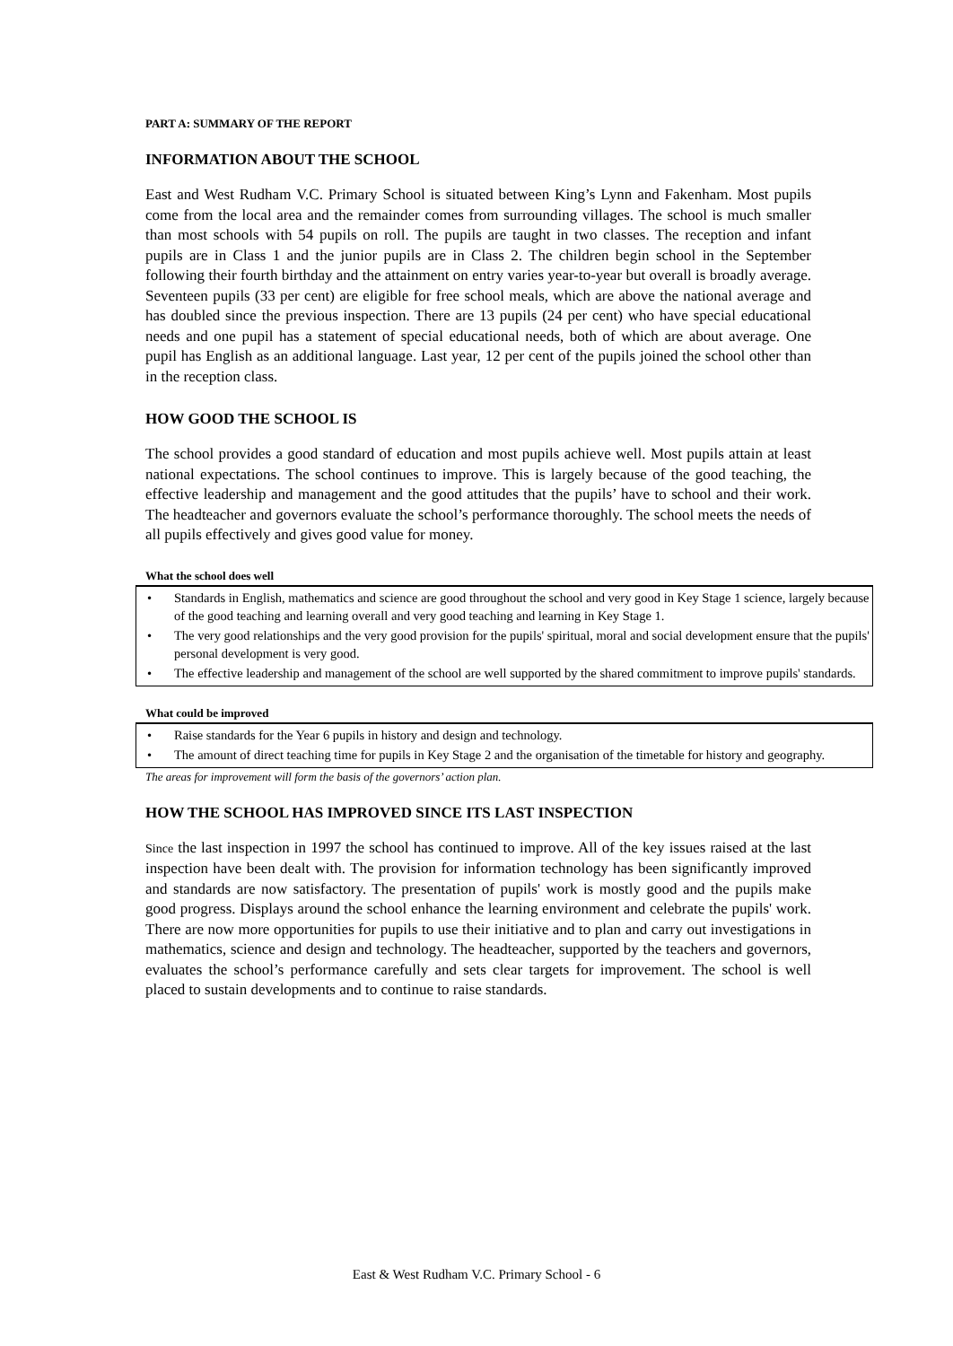PART A: SUMMARY OF THE REPORT
INFORMATION ABOUT THE SCHOOL
East and West Rudham V.C. Primary School is situated between King’s Lynn and Fakenham. Most pupils come from the local area and the remainder comes from surrounding villages. The school is much smaller than most schools with 54 pupils on roll. The pupils are taught in two classes. The reception and infant pupils are in Class 1 and the junior pupils are in Class 2. The children begin school in the September following their fourth birthday and the attainment on entry varies year-to-year but overall is broadly average. Seventeen pupils (33 per cent) are eligible for free school meals, which are above the national average and has doubled since the previous inspection. There are 13 pupils (24 per cent) who have special educational needs and one pupil has a statement of special educational needs, both of which are about average. One pupil has English as an additional language. Last year, 12 per cent of the pupils joined the school other than in the reception class.
HOW GOOD THE SCHOOL IS
The school provides a good standard of education and most pupils achieve well. Most pupils attain at least national expectations. The school continues to improve. This is largely because of the good teaching, the effective leadership and management and the good attitudes that the pupils’ have to school and their work. The headteacher and governors evaluate the school’s performance thoroughly. The school meets the needs of all pupils effectively and gives good value for money.
What the school does well
• Standards in English, mathematics and science are good throughout the school and very good in Key Stage 1 science, largely because of the good teaching and learning overall and very good teaching and learning in Key Stage 1.
• The very good relationships and the very good provision for the pupils' spiritual, moral and social development ensure that the pupils' personal development is very good.
• The effective leadership and management of the school are well supported by the shared commitment to improve pupils' standards.
What could be improved
• Raise standards for the Year 6 pupils in history and design and technology.
• The amount of direct teaching time for pupils in Key Stage 2 and the organisation of the timetable for history and geography.
The areas for improvement will form the basis of the governors’ action plan.
HOW THE SCHOOL HAS IMPROVED SINCE ITS LAST INSPECTION
Since the last inspection in 1997 the school has continued to improve. All of the key issues raised at the last inspection have been dealt with. The provision for information technology has been significantly improved and standards are now satisfactory. The presentation of pupils' work is mostly good and the pupils make good progress. Displays around the school enhance the learning environment and celebrate the pupils' work. There are now more opportunities for pupils to use their initiative and to plan and carry out investigations in mathematics, science and design and technology. The headteacher, supported by the teachers and governors, evaluates the school’s performance carefully and sets clear targets for improvement. The school is well placed to sustain developments and to continue to raise standards.
East & West Rudham V.C. Primary School - 6